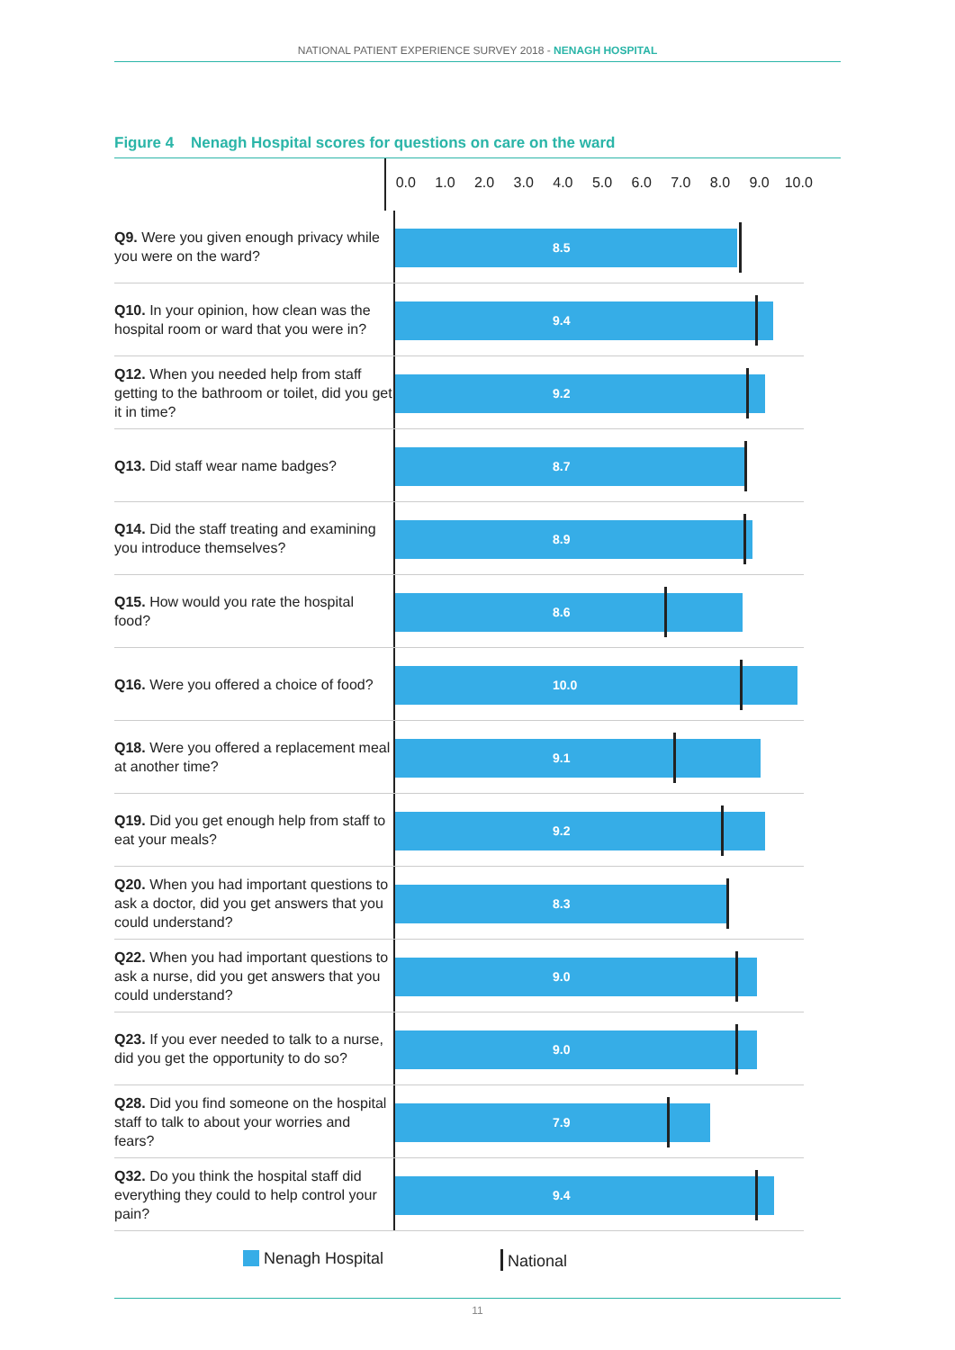NATIONAL PATIENT EXPERIENCE SURVEY 2018 - NENAGH HOSPITAL
Figure 4 Nenagh Hospital scores for questions on care on the ward
0.0 1.0 2.0 3.0 4.0 5.0 6.0 7.0 8.0 9.0 10.0
Q9. Were you given enough privacy while you were on the ward?
8.5
Q10. In your opinion, how clean was the hospital room or ward that you were in?
9.4
Q12. When you needed help from staff getting to the bathroom or toilet, did you get it in time?
9.2
Q13. Did staff wear name badges?
8.7
Q14. Did the staff treating and examining you introduce themselves?
8.9
Q15. How would you rate the hospital food?
8.6
Q16. Were you offered a choice of food?
10.0
Q18. Were you offered a replacement meal at another time?
9.1
Q19. Did you get enough help from staff to eat your meals?
9.2
Q20. When you had important questions to ask a doctor, did you get answers that you could understand?
8.3
Q22. When you had important questions to ask a nurse, did you get answers that you could understand?
9.0
Q23. If you ever needed to talk to a nurse, did you get the opportunity to do so?
9.0
Q28. Did you find someone on the hospital staff to talk to about your worries and fears?
7.9
Q32. Do you think the hospital staff did everything they could to help control your pain?
9.4
Nenagh Hospital National
11